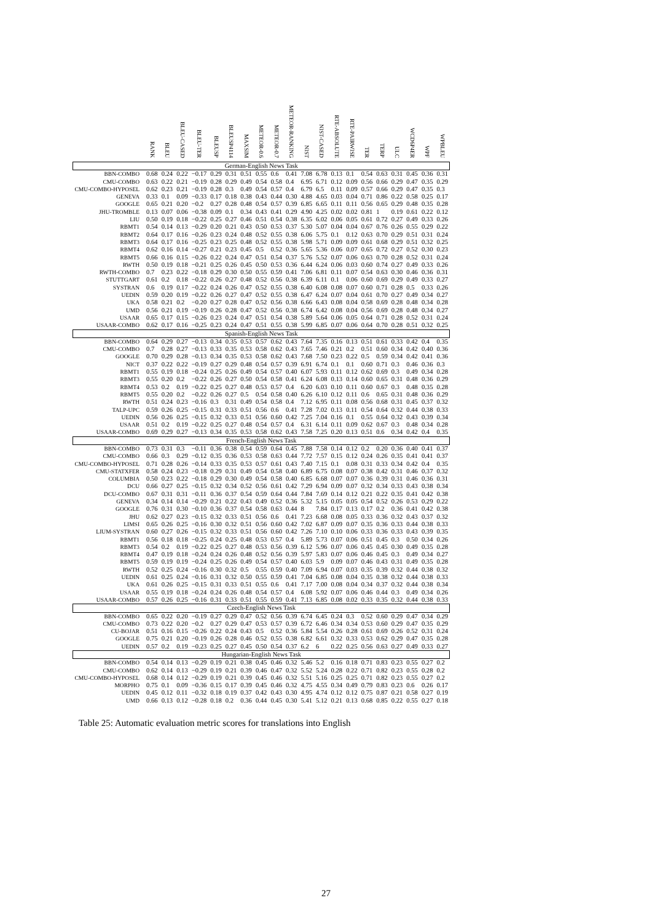| | RANK | BLEU | BLEU-CASED | BLEU-TER | BLEUSP | BLEUSP4114 | MAXSIM | METEOR-0.6 | METEOR-0.7 | METEOR-RANKING | NIST | NIST-CASED | RTE-ABSOLUTE | RTE-PAIRWISE | TER | TERP | ULC | WCD6P4ER | WPF | WPBLEU |
| --- | --- | --- | --- | --- | --- | --- | --- | --- | --- | --- | --- | --- | --- | --- | --- | --- | --- | --- | --- | --- |
| German-English News Task | | | | | | | | | | | | | | | | | | | | |
| BBN-COMBO | 0.68 | 0.24 | 0.22 | −0.17 | 0.29 | 0.31 | 0.51 | 0.55 | 0.6 | 0.41 | 7.08 | 6.78 | 0.13 | 0.1 | 0.54 | 0.63 | 0.31 | 0.45 | 0.36 | 0.31 |
| CMU-COMBO | 0.63 | 0.22 | 0.21 | −0.19 | 0.28 | 0.29 | 0.49 | 0.54 | 0.58 | 0.4 | 6.95 | 6.71 | 0.12 | 0.09 | 0.56 | 0.66 | 0.29 | 0.47 | 0.35 | 0.29 |
| CMU-COMBO-HYPOSEL | 0.62 | 0.23 | 0.21 | −0.19 | 0.28 | 0.3 | 0.49 | 0.54 | 0.57 | 0.4 | 6.79 | 6.5 | 0.11 | 0.09 | 0.57 | 0.66 | 0.29 | 0.47 | 0.35 | 0.3 |
| GENEVA | 0.33 | 0.1 | 0.09 | −0.33 | 0.17 | 0.18 | 0.38 | 0.43 | 0.44 | 0.30 | 4.88 | 4.65 | 0.03 | 0.04 | 0.71 | 0.86 | 0.22 | 0.58 | 0.25 | 0.17 |
| GOOGLE | 0.65 | 0.21 | 0.20 | −0.2 | 0.27 | 0.28 | 0.48 | 0.54 | 0.57 | 0.39 | 6.85 | 6.65 | 0.11 | 0.11 | 0.56 | 0.65 | 0.29 | 0.48 | 0.35 | 0.28 |
| JHU-TROMBLE | 0.13 | 0.07 | 0.06 | −0.38 | 0.09 | 0.1 | 0.34 | 0.43 | 0.41 | 0.29 | 4.90 | 4.25 | 0.02 | 0.02 | 0.81 | 1 | 0.19 | 0.61 | 0.22 | 0.12 |
| LIU | 0.50 | 0.19 | 0.18 | −0.22 | 0.25 | 0.27 | 0.46 | 0.51 | 0.54 | 0.38 | 6.35 | 6.02 | 0.06 | 0.05 | 0.61 | 0.72 | 0.27 | 0.49 | 0.33 | 0.26 |
| RBMT1 | 0.54 | 0.14 | 0.13 | −0.29 | 0.20 | 0.21 | 0.43 | 0.50 | 0.53 | 0.37 | 5.30 | 5.07 | 0.04 | 0.04 | 0.67 | 0.76 | 0.26 | 0.55 | 0.29 | 0.22 |
| RBMT2 | 0.64 | 0.17 | 0.16 | −0.26 | 0.23 | 0.24 | 0.48 | 0.52 | 0.55 | 0.38 | 6.06 | 5.75 | 0.1 | 0.12 | 0.63 | 0.70 | 0.29 | 0.51 | 0.31 | 0.24 |
| RBMT3 | 0.64 | 0.17 | 0.16 | −0.25 | 0.23 | 0.25 | 0.48 | 0.52 | 0.55 | 0.38 | 5.98 | 5.71 | 0.09 | 0.09 | 0.61 | 0.68 | 0.29 | 0.51 | 0.32 | 0.25 |
| RBMT4 | 0.62 | 0.16 | 0.14 | −0.27 | 0.21 | 0.23 | 0.45 | 0.5 | 0.52 | 0.36 | 5.65 | 5.36 | 0.06 | 0.07 | 0.65 | 0.72 | 0.27 | 0.52 | 0.30 | 0.23 |
| RBMT5 | 0.66 | 0.16 | 0.15 | −0.26 | 0.22 | 0.24 | 0.47 | 0.51 | 0.54 | 0.37 | 5.76 | 5.52 | 0.07 | 0.06 | 0.63 | 0.70 | 0.28 | 0.52 | 0.31 | 0.24 |
| RWTH | 0.50 | 0.19 | 0.18 | −0.21 | 0.25 | 0.26 | 0.45 | 0.50 | 0.53 | 0.36 | 6.44 | 6.24 | 0.06 | 0.03 | 0.60 | 0.74 | 0.27 | 0.49 | 0.33 | 0.26 |
| RWTH-COMBO | 0.7 | 0.23 | 0.22 | −0.18 | 0.29 | 0.30 | 0.50 | 0.55 | 0.59 | 0.41 | 7.06 | 6.81 | 0.11 | 0.07 | 0.54 | 0.63 | 0.30 | 0.46 | 0.36 | 0.31 |
| STUTTGART | 0.61 | 0.2 | 0.18 | −0.22 | 0.26 | 0.27 | 0.48 | 0.52 | 0.56 | 0.38 | 6.39 | 6.11 | 0.1 | 0.06 | 0.60 | 0.69 | 0.29 | 0.49 | 0.33 | 0.27 |
| SYSTRAN | 0.6 | 0.19 | 0.17 | −0.22 | 0.24 | 0.26 | 0.47 | 0.52 | 0.55 | 0.38 | 6.40 | 6.08 | 0.08 | 0.07 | 0.60 | 0.71 | 0.28 | 0.5 | 0.33 | 0.26 |
| UEDIN | 0.59 | 0.20 | 0.19 | −0.22 | 0.26 | 0.27 | 0.47 | 0.52 | 0.55 | 0.38 | 6.47 | 6.24 | 0.07 | 0.04 | 0.61 | 0.70 | 0.27 | 0.49 | 0.34 | 0.27 |
| UKA | 0.58 | 0.21 | 0.2 | −0.20 | 0.27 | 0.28 | 0.47 | 0.52 | 0.56 | 0.38 | 6.66 | 6.43 | 0.08 | 0.04 | 0.58 | 0.69 | 0.28 | 0.48 | 0.34 | 0.28 |
| UMD | 0.56 | 0.21 | 0.19 | −0.19 | 0.26 | 0.28 | 0.47 | 0.52 | 0.56 | 0.38 | 6.74 | 6.42 | 0.08 | 0.04 | 0.56 | 0.69 | 0.28 | 0.48 | 0.34 | 0.27 |
| USAAR | 0.65 | 0.17 | 0.15 | −0.26 | 0.23 | 0.24 | 0.47 | 0.51 | 0.54 | 0.38 | 5.89 | 5.64 | 0.06 | 0.05 | 0.64 | 0.71 | 0.28 | 0.52 | 0.31 | 0.24 |
| USAAR-COMBO | 0.62 | 0.17 | 0.16 | −0.25 | 0.23 | 0.24 | 0.47 | 0.51 | 0.55 | 0.38 | 5.99 | 6.85 | 0.07 | 0.06 | 0.64 | 0.70 | 0.28 | 0.51 | 0.32 | 0.25 |
| Spanish-English News Task | | | | | | | | | | | | | | | | | | | | |
| BBN-COMBO | 0.64 | 0.29 | 0.27 | −0.13 | 0.34 | 0.35 | 0.53 | 0.57 | 0.62 | 0.43 | 7.64 | 7.35 | 0.16 | 0.13 | 0.51 | 0.61 | 0.33 | 0.42 | 0.4 | 0.35 |
| CMU-COMBO | 0.7 | 0.28 | 0.27 | −0.13 | 0.33 | 0.35 | 0.53 | 0.58 | 0.62 | 0.43 | 7.65 | 7.46 | 0.21 | 0.2 | 0.51 | 0.60 | 0.34 | 0.42 | 0.40 | 0.36 |
| GOOGLE | 0.70 | 0.29 | 0.28 | −0.13 | 0.34 | 0.35 | 0.53 | 0.58 | 0.62 | 0.43 | 7.68 | 7.50 | 0.23 | 0.22 | 0.5 | 0.59 | 0.34 | 0.42 | 0.41 | 0.36 |
| NICT | 0.37 | 0.22 | 0.22 | −0.19 | 0.27 | 0.29 | 0.48 | 0.54 | 0.57 | 0.39 | 6.91 | 6.74 | 0.1 | 0.1 | 0.60 | 0.71 | 0.3 | 0.46 | 0.36 | 0.3 |
| RBMT1 | 0.55 | 0.19 | 0.18 | −0.24 | 0.25 | 0.26 | 0.49 | 0.54 | 0.57 | 0.40 | 6.07 | 5.93 | 0.11 | 0.12 | 0.62 | 0.69 | 0.3 | 0.49 | 0.34 | 0.28 |
| RBMT3 | 0.55 | 0.20 | 0.2 | −0.22 | 0.26 | 0.27 | 0.50 | 0.54 | 0.58 | 0.41 | 6.24 | 6.08 | 0.13 | 0.14 | 0.60 | 0.65 | 0.31 | 0.48 | 0.36 | 0.29 |
| RBMT4 | 0.53 | 0.2 | 0.19 | −0.22 | 0.25 | 0.27 | 0.48 | 0.53 | 0.57 | 0.4 | 6.20 | 6.03 | 0.10 | 0.11 | 0.60 | 0.67 | 0.3 | 0.48 | 0.35 | 0.28 |
| RBMT5 | 0.55 | 0.20 | 0.2 | −0.22 | 0.26 | 0.27 | 0.5 | 0.54 | 0.58 | 0.40 | 6.26 | 6.10 | 0.12 | 0.11 | 0.6 | 0.65 | 0.31 | 0.48 | 0.36 | 0.29 |
| RWTH | 0.51 | 0.24 | 0.23 | −0.16 | 0.3 | 0.31 | 0.49 | 0.54 | 0.58 | 0.4 | 7.12 | 6.95 | 0.11 | 0.08 | 0.56 | 0.68 | 0.31 | 0.45 | 0.37 | 0.32 |
| TALP-UPC | 0.59 | 0.26 | 0.25 | −0.15 | 0.31 | 0.33 | 0.51 | 0.56 | 0.6 | 0.41 | 7.28 | 7.02 | 0.13 | 0.11 | 0.54 | 0.64 | 0.32 | 0.44 | 0.38 | 0.33 |
| UEDIN | 0.56 | 0.26 | 0.25 | −0.15 | 0.32 | 0.33 | 0.51 | 0.56 | 0.60 | 0.42 | 7.25 | 7.04 | 0.16 | 0.1 | 0.55 | 0.64 | 0.32 | 0.43 | 0.39 | 0.34 |
| USAAR | 0.51 | 0.2 | 0.19 | −0.22 | 0.25 | 0.27 | 0.48 | 0.54 | 0.57 | 0.4 | 6.31 | 6.14 | 0.11 | 0.09 | 0.62 | 0.67 | 0.3 | 0.48 | 0.34 | 0.28 |
| USAAR-COMBO | 0.69 | 0.29 | 0.27 | −0.13 | 0.34 | 0.35 | 0.53 | 0.58 | 0.62 | 0.43 | 7.58 | 7.25 | 0.20 | 0.13 | 0.51 | 0.6 | 0.34 | 0.42 | 0.4 | 0.35 |
| French-English News Task | | | | | | | | | | | | | | | | | | | | |
| BBN-COMBO | 0.73 | 0.31 | 0.3 | −0.11 | 0.36 | 0.38 | 0.54 | 0.59 | 0.64 | 0.45 | 7.88 | 7.58 | 0.14 | 0.12 | 0.2 | 0.20 | 0.36 | 0.40 | 0.41 | 0.37 |
| CMU-COMBO | 0.66 | 0.3 | 0.29 | −0.12 | 0.35 | 0.36 | 0.53 | 0.58 | 0.63 | 0.44 | 7.72 | 7.57 | 0.15 | 0.12 | 0.24 | 0.26 | 0.35 | 0.41 | 0.41 | 0.37 |
| CMU-COMBO-HYPOSEL | 0.71 | 0.28 | 0.26 | −0.14 | 0.33 | 0.35 | 0.53 | 0.57 | 0.61 | 0.43 | 7.40 | 7.15 | 0.1 | 0.08 | 0.31 | 0.33 | 0.34 | 0.42 | 0.4 | 0.35 |
| CMU-STATXFER | 0.58 | 0.24 | 0.23 | −0.18 | 0.29 | 0.31 | 0.49 | 0.54 | 0.58 | 0.40 | 6.89 | 6.75 | 0.08 | 0.07 | 0.38 | 0.42 | 0.31 | 0.46 | 0.37 | 0.32 |
| COLUMBIA | 0.50 | 0.23 | 0.22 | −0.18 | 0.29 | 0.30 | 0.49 | 0.54 | 0.58 | 0.40 | 6.85 | 6.68 | 0.07 | 0.07 | 0.36 | 0.39 | 0.31 | 0.46 | 0.36 | 0.31 |
| DCU | 0.66 | 0.27 | 0.25 | −0.15 | 0.32 | 0.34 | 0.52 | 0.56 | 0.61 | 0.42 | 7.29 | 6.94 | 0.09 | 0.07 | 0.32 | 0.34 | 0.33 | 0.43 | 0.38 | 0.34 |
| DCU-COMBO | 0.67 | 0.31 | 0.31 | −0.11 | 0.36 | 0.37 | 0.54 | 0.59 | 0.64 | 0.44 | 7.84 | 7.69 | 0.14 | 0.12 | 0.21 | 0.22 | 0.35 | 0.41 | 0.42 | 0.38 |
| GENEVA | 0.34 | 0.14 | 0.14 | −0.29 | 0.21 | 0.22 | 0.43 | 0.49 | 0.52 | 0.36 | 5.32 | 5.15 | 0.05 | 0.05 | 0.54 | 0.52 | 0.26 | 0.53 | 0.29 | 0.22 |
| GOOGLE | 0.76 | 0.31 | 0.30 | −0.10 | 0.36 | 0.37 | 0.54 | 0.58 | 0.63 | 0.44 | 8 | 7.84 | 0.17 | 0.13 | 0.17 | 0.2 | 0.36 | 0.41 | 0.42 | 0.38 |
| JHU | 0.62 | 0.27 | 0.23 | −0.15 | 0.32 | 0.33 | 0.51 | 0.56 | 0.6 | 0.41 | 7.23 | 6.68 | 0.08 | 0.05 | 0.33 | 0.36 | 0.32 | 0.43 | 0.37 | 0.32 |
| LIMSI | 0.65 | 0.26 | 0.25 | −0.16 | 0.30 | 0.32 | 0.51 | 0.56 | 0.60 | 0.42 | 7.02 | 6.87 | 0.09 | 0.07 | 0.35 | 0.36 | 0.33 | 0.44 | 0.38 | 0.33 |
| LIUM-SYSTRAN | 0.60 | 0.27 | 0.26 | −0.15 | 0.32 | 0.33 | 0.51 | 0.56 | 0.60 | 0.42 | 7.26 | 7.10 | 0.10 | 0.06 | 0.33 | 0.36 | 0.33 | 0.43 | 0.39 | 0.35 |
| RBMT1 | 0.56 | 0.18 | 0.18 | −0.25 | 0.24 | 0.25 | 0.48 | 0.53 | 0.57 | 0.4 | 5.89 | 5.73 | 0.07 | 0.06 | 0.51 | 0.45 | 0.3 | 0.50 | 0.34 | 0.26 |
| RBMT3 | 0.54 | 0.2 | 0.19 | −0.22 | 0.25 | 0.27 | 0.48 | 0.53 | 0.56 | 0.39 | 6.12 | 5.96 | 0.07 | 0.06 | 0.45 | 0.45 | 0.30 | 0.49 | 0.35 | 0.28 |
| RBMT4 | 0.47 | 0.19 | 0.18 | −0.24 | 0.24 | 0.26 | 0.48 | 0.52 | 0.56 | 0.39 | 5.97 | 5.83 | 0.07 | 0.06 | 0.46 | 0.45 | 0.3 | 0.49 | 0.34 | 0.27 |
| RBMT5 | 0.59 | 0.19 | 0.19 | −0.24 | 0.25 | 0.26 | 0.49 | 0.54 | 0.57 | 0.40 | 6.03 | 5.9 | 0.09 | 0.07 | 0.46 | 0.43 | 0.31 | 0.49 | 0.35 | 0.28 |
| RWTH | 0.52 | 0.25 | 0.24 | −0.16 | 0.30 | 0.32 | 0.5 | 0.55 | 0.59 | 0.40 | 7.09 | 6.94 | 0.07 | 0.03 | 0.35 | 0.39 | 0.32 | 0.44 | 0.38 | 0.32 |
| UEDIN | 0.61 | 0.25 | 0.24 | −0.16 | 0.31 | 0.32 | 0.50 | 0.55 | 0.59 | 0.41 | 7.04 | 6.85 | 0.08 | 0.04 | 0.35 | 0.38 | 0.32 | 0.44 | 0.38 | 0.33 |
| UKA | 0.61 | 0.26 | 0.25 | −0.15 | 0.31 | 0.33 | 0.51 | 0.55 | 0.6 | 0.41 | 7.17 | 7.00 | 0.08 | 0.04 | 0.34 | 0.37 | 0.32 | 0.44 | 0.38 | 0.34 |
| USAAR | 0.55 | 0.19 | 0.18 | −0.24 | 0.24 | 0.26 | 0.48 | 0.54 | 0.57 | 0.4 | 6.08 | 5.92 | 0.07 | 0.06 | 0.46 | 0.44 | 0.3 | 0.49 | 0.34 | 0.26 |
| USAAR-COMBO | 0.57 | 0.26 | 0.25 | −0.16 | 0.31 | 0.33 | 0.51 | 0.55 | 0.59 | 0.41 | 7.13 | 6.85 | 0.08 | 0.02 | 0.33 | 0.35 | 0.32 | 0.44 | 0.38 | 0.33 |
| Czech-English News Task | | | | | | | | | | | | | | | | | | | | |
| BBN-COMBO | 0.65 | 0.22 | 0.20 | −0.19 | 0.27 | 0.29 | 0.47 | 0.52 | 0.56 | 0.39 | 6.74 | 6.45 | 0.24 | 0.3 | 0.52 | 0.60 | 0.29 | 0.47 | 0.34 | 0.29 |
| CMU-COMBO | 0.73 | 0.22 | 0.20 | −0.2 | 0.27 | 0.29 | 0.47 | 0.53 | 0.57 | 0.39 | 6.72 | 6.46 | 0.34 | 0.34 | 0.53 | 0.60 | 0.29 | 0.47 | 0.35 | 0.29 |
| CU-BOJAR | 0.51 | 0.16 | 0.15 | −0.26 | 0.22 | 0.24 | 0.43 | 0.5 | 0.52 | 0.36 | 5.84 | 5.54 | 0.26 | 0.28 | 0.61 | 0.69 | 0.26 | 0.52 | 0.31 | 0.24 |
| GOOGLE | 0.75 | 0.21 | 0.20 | −0.19 | 0.26 | 0.28 | 0.46 | 0.52 | 0.55 | 0.38 | 6.82 | 6.61 | 0.32 | 0.33 | 0.53 | 0.62 | 0.29 | 0.47 | 0.35 | 0.28 |
| UEDIN | 0.57 | 0.2 | 0.19 | −0.23 | 0.25 | 0.27 | 0.45 | 0.50 | 0.54 | 0.37 | 6.2 | 6 | 0.22 | 0.25 | 0.56 | 0.63 | 0.27 | 0.49 | 0.33 | 0.27 |
| Hungarian-English News Task | | | | | | | | | | | | | | | | | | | | |
| BBN-COMBO | 0.54 | 0.14 | 0.13 | −0.29 | 0.19 | 0.21 | 0.38 | 0.45 | 0.46 | 0.32 | 5.46 | 5.2 | 0.16 | 0.18 | 0.71 | 0.83 | 0.23 | 0.55 | 0.27 | 0.2 |
| CMU-COMBO | 0.62 | 0.14 | 0.13 | −0.29 | 0.19 | 0.21 | 0.39 | 0.46 | 0.47 | 0.32 | 5.52 | 5.24 | 0.28 | 0.22 | 0.71 | 0.82 | 0.23 | 0.55 | 0.28 | 0.2 |
| CMU-COMBO-HYPOSEL | 0.68 | 0.14 | 0.12 | −0.29 | 0.19 | 0.21 | 0.39 | 0.45 | 0.46 | 0.32 | 5.51 | 5.16 | 0.25 | 0.25 | 0.71 | 0.82 | 0.23 | 0.55 | 0.27 | 0.2 |
| MORPHO | 0.75 | 0.1 | 0.09 | −0.36 | 0.15 | 0.17 | 0.39 | 0.45 | 0.46 | 0.32 | 4.75 | 4.55 | 0.34 | 0.49 | 0.79 | 0.83 | 0.23 | 0.6 | 0.26 | 0.17 |
| UEDIN | 0.45 | 0.12 | 0.11 | −0.32 | 0.18 | 0.19 | 0.37 | 0.42 | 0.43 | 0.30 | 4.95 | 4.74 | 0.12 | 0.12 | 0.75 | 0.87 | 0.21 | 0.58 | 0.27 | 0.19 |
| UMD | 0.66 | 0.13 | 0.12 | −0.28 | 0.18 | 0.2 | 0.36 | 0.44 | 0.45 | 0.30 | 5.41 | 5.12 | 0.21 | 0.13 | 0.68 | 0.85 | 0.22 | 0.55 | 0.27 | 0.18 |
Table 25: Automatic evaluation metric scores for translations into English
27